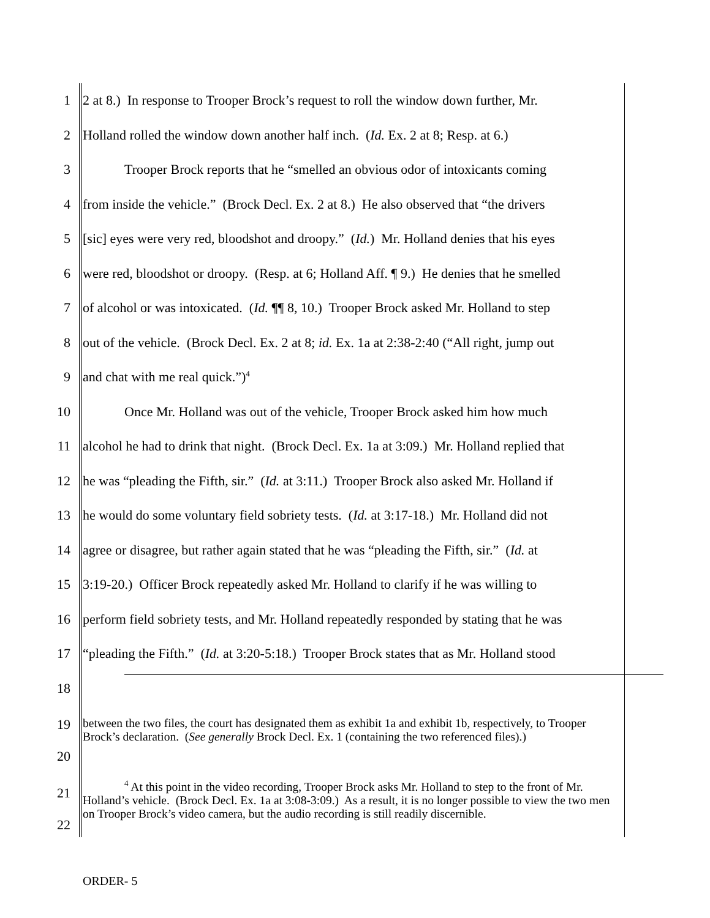1 2 at 8.) In response to Trooper Brock’s request to roll the window down further, Mr.
2 Holland rolled the window down another half inch. (Id. Ex. 2 at 8; Resp. at 6.)
3 Trooper Brock reports that he “smelled an obvious odor of intoxicants coming
4 from inside the vehicle.” (Brock Decl. Ex. 2 at 8.) He also observed that “the drivers
5 [sic] eyes were very red, bloodshot and droopy.” (Id.) Mr. Holland denies that his eyes
6 were red, bloodshot or droopy. (Resp. at 6; Holland Aff. ¶ 9.) He denies that he smelled
7 of alcohol or was intoxicated. (Id. ¶¶ 8, 10.) Trooper Brock asked Mr. Holland to step
8 out of the vehicle. (Brock Decl. Ex. 2 at 8; id. Ex. 1a at 2:38-2:40 (“All right, jump out
9 and chat with me real quick.”)<sup>4</sup>
10 Once Mr. Holland was out of the vehicle, Trooper Brock asked him how much
11 alcohol he had to drink that night. (Brock Decl. Ex. 1a at 3:09.) Mr. Holland replied that
12 he was “pleading the Fifth, sir.” (Id. at 3:11.) Trooper Brock also asked Mr. Holland if
13 he would do some voluntary field sobriety tests. (Id. at 3:17-18.) Mr. Holland did not
14 agree or disagree, but rather again stated that he was “pleading the Fifth, sir.” (Id. at
15 3:19-20.) Officer Brock repeatedly asked Mr. Holland to clarify if he was willing to
16 perform field sobriety tests, and Mr. Holland repeatedly responded by stating that he was
17 “pleading the Fifth.” (Id. at 3:20-5:18.) Trooper Brock states that as Mr. Holland stood
18
19
20
between the two files, the court has designated them as exhibit 1a and exhibit 1b, respectively, to Trooper Brock’s declaration. (See generally Brock Decl. Ex. 1 (containing the two referenced files).)
21
22
<sup>4</sup> At this point in the video recording, Trooper Brock asks Mr. Holland to step to the front of Mr. Holland’s vehicle. (Brock Decl. Ex. 1a at 3:08-3:09.) As a result, it is no longer possible to view the two men on Trooper Brock’s video camera, but the audio recording is still readily discernible.
ORDER- 5